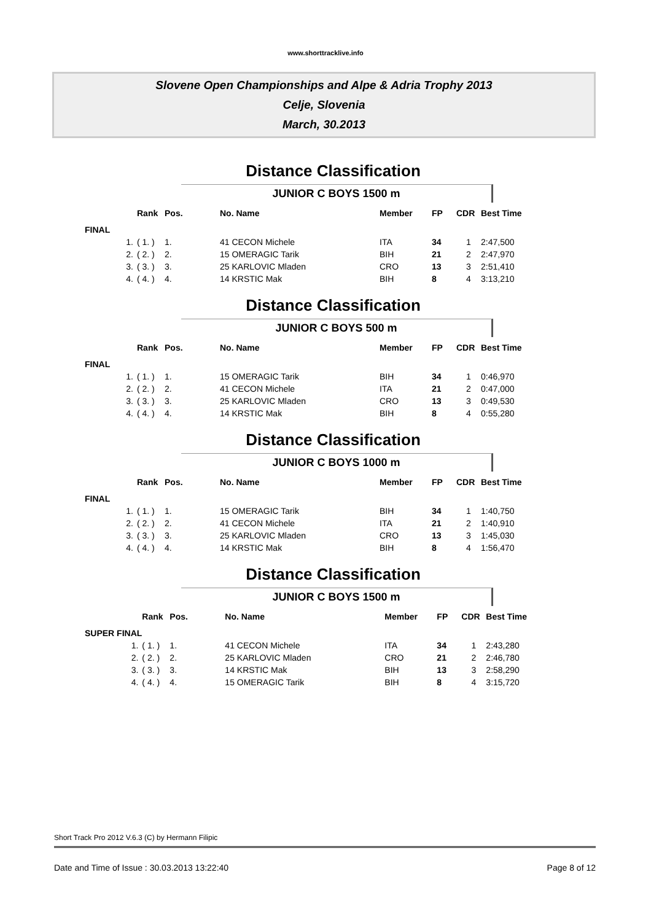www.shorttracklive.info
Slovene Open Championships and Alpe & Adria Trophy 2013
Celje, Slovenia
March, 30.2013
Distance Classification
JUNIOR C BOYS 1500 m
| | Rank | Pos. | No. Name | Member | FP | CDR | Best Time |
| --- | --- | --- | --- | --- | --- | --- | --- |
| FINAL | | | | | | | |
| 1. | ( 1. ) | 1. | 41 CECON Michele | ITA | 34 | 1 | 2:47,500 |
| 2. | ( 2. ) | 2. | 15 OMERAGIC Tarik | BIH | 21 | 2 | 2:47,970 |
| 3. | ( 3. ) | 3. | 25 KARLOVIC Mladen | CRO | 13 | 3 | 2:51,410 |
| 4. | ( 4. ) | 4. | 14 KRSTIC Mak | BIH | 8 | 4 | 3:13,210 |
Distance Classification
JUNIOR C BOYS 500 m
| | Rank | Pos. | No. Name | Member | FP | CDR | Best Time |
| --- | --- | --- | --- | --- | --- | --- | --- |
| FINAL | | | | | | | |
| 1. | ( 1. ) | 1. | 15 OMERAGIC Tarik | BIH | 34 | 1 | 0:46,970 |
| 2. | ( 2. ) | 2. | 41 CECON Michele | ITA | 21 | 2 | 0:47,000 |
| 3. | ( 3. ) | 3. | 25 KARLOVIC Mladen | CRO | 13 | 3 | 0:49,530 |
| 4. | ( 4. ) | 4. | 14 KRSTIC Mak | BIH | 8 | 4 | 0:55,280 |
Distance Classification
JUNIOR C BOYS 1000 m
| | Rank | Pos. | No. Name | Member | FP | CDR | Best Time |
| --- | --- | --- | --- | --- | --- | --- | --- |
| FINAL | | | | | | | |
| 1. | ( 1. ) | 1. | 15 OMERAGIC Tarik | BIH | 34 | 1 | 1:40,750 |
| 2. | ( 2. ) | 2. | 41 CECON Michele | ITA | 21 | 2 | 1:40,910 |
| 3. | ( 3. ) | 3. | 25 KARLOVIC Mladen | CRO | 13 | 3 | 1:45,030 |
| 4. | ( 4. ) | 4. | 14 KRSTIC Mak | BIH | 8 | 4 | 1:56,470 |
Distance Classification
JUNIOR C BOYS 1500 m
| | Rank | Pos. | No. Name | Member | FP | CDR | Best Time |
| --- | --- | --- | --- | --- | --- | --- | --- |
| SUPER FINAL | | | | | | | |
| 1. | ( 1. ) | 1. | 41 CECON Michele | ITA | 34 | 1 | 2:43,280 |
| 2. | ( 2. ) | 2. | 25 KARLOVIC Mladen | CRO | 21 | 2 | 2:46,780 |
| 3. | ( 3. ) | 3. | 14 KRSTIC Mak | BIH | 13 | 3 | 2:58,290 |
| 4. | ( 4. ) | 4. | 15 OMERAGIC Tarik | BIH | 8 | 4 | 3:15,720 |
Short Track Pro 2012 V.6.3 (C) by Hermann Filipic
Date and Time of Issue : 30.03.2013 13:22:40 Page 8 of 12